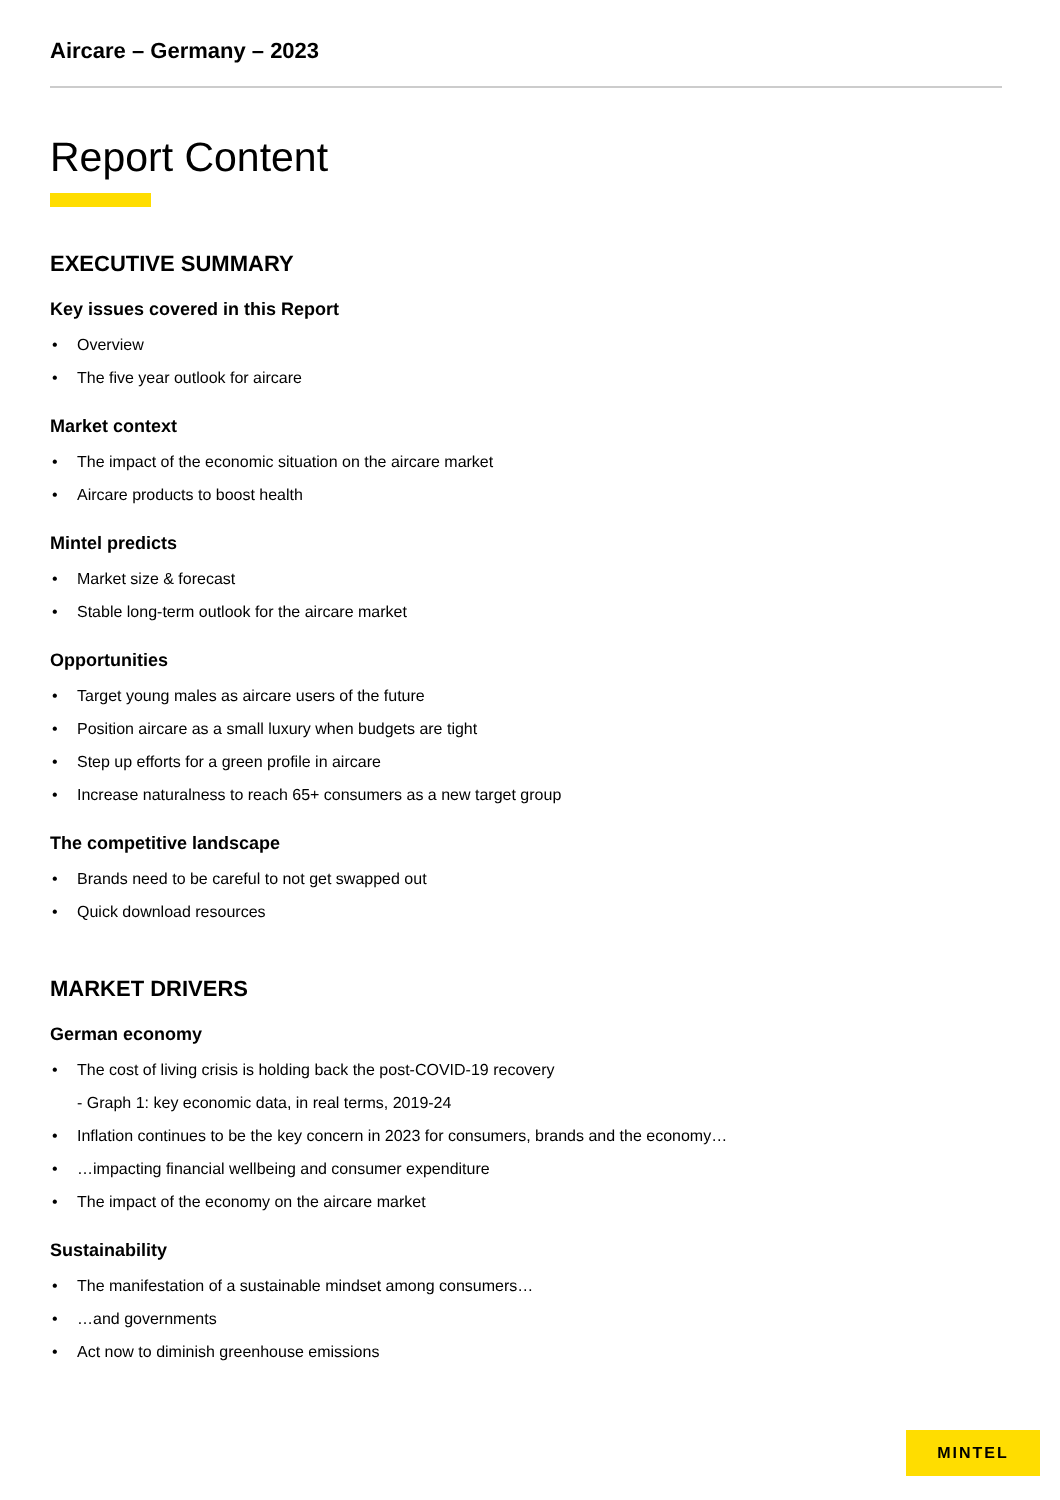Aircare – Germany – 2023
Report Content
EXECUTIVE SUMMARY
Key issues covered in this Report
• Overview
• The five year outlook for aircare
Market context
• The impact of the economic situation on the aircare market
• Aircare products to boost health
Mintel predicts
• Market size & forecast
• Stable long-term outlook for the aircare market
Opportunities
• Target young males as aircare users of the future
• Position aircare as a small luxury when budgets are tight
• Step up efforts for a green profile in aircare
• Increase naturalness to reach 65+ consumers as a new target group
The competitive landscape
• Brands need to be careful to not get swapped out
• Quick download resources
MARKET DRIVERS
German economy
• The cost of living crisis is holding back the post-COVID-19 recovery
- Graph 1: key economic data, in real terms, 2019-24
• Inflation continues to be the key concern in 2023 for consumers, brands and the economy…
• …impacting financial wellbeing and consumer expenditure
• The impact of the economy on the aircare market
Sustainability
• The manifestation of a sustainable mindset among consumers…
• …and governments
• Act now to diminish greenhouse emissions
MINTEL